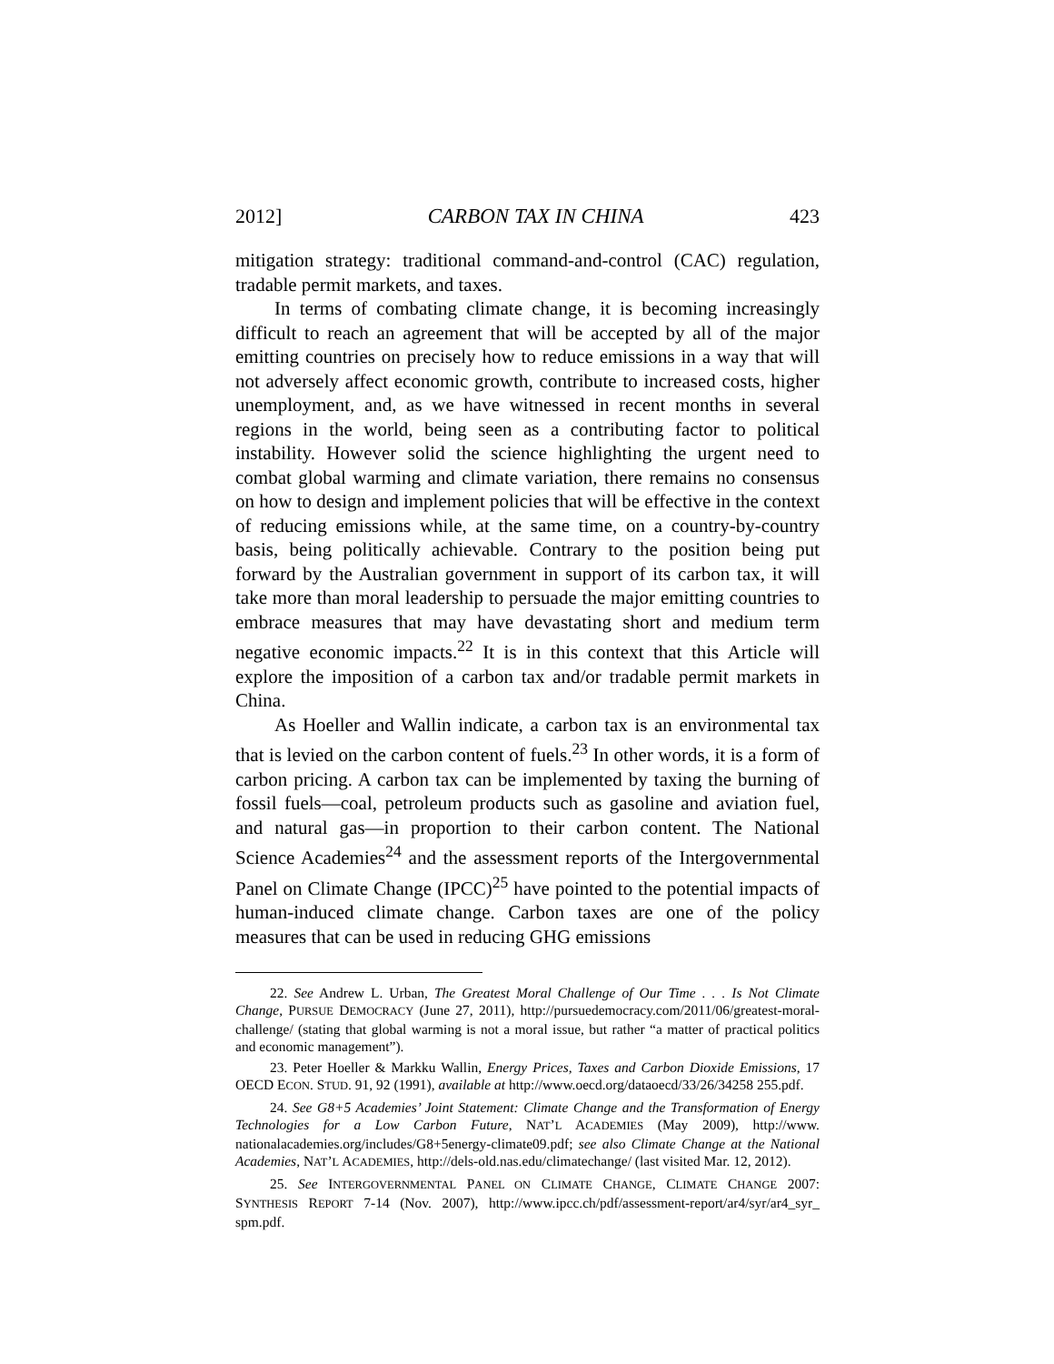2012] CARBON TAX IN CHINA 423
mitigation strategy: traditional command-and-control (CAC) regulation, tradable permit markets, and taxes.
In terms of combating climate change, it is becoming increasingly difficult to reach an agreement that will be accepted by all of the major emitting countries on precisely how to reduce emissions in a way that will not adversely affect economic growth, contribute to increased costs, higher unemployment, and, as we have witnessed in recent months in several regions in the world, being seen as a contributing factor to political instability. However solid the science highlighting the urgent need to combat global warming and climate variation, there remains no consensus on how to design and implement policies that will be effective in the context of reducing emissions while, at the same time, on a country-by-country basis, being politically achievable. Contrary to the position being put forward by the Australian government in support of its carbon tax, it will take more than moral leadership to persuade the major emitting countries to embrace measures that may have devastating short and medium term negative economic impacts.<sup>22</sup> It is in this context that this Article will explore the imposition of a carbon tax and/or tradable permit markets in China.
As Hoeller and Wallin indicate, a carbon tax is an environmental tax that is levied on the carbon content of fuels.<sup>23</sup> In other words, it is a form of carbon pricing. A carbon tax can be implemented by taxing the burning of fossil fuels—coal, petroleum products such as gasoline and aviation fuel, and natural gas—in proportion to their carbon content. The National Science Academies<sup>24</sup> and the assessment reports of the Intergovernmental Panel on Climate Change (IPCC)<sup>25</sup> have pointed to the potential impacts of human-induced climate change. Carbon taxes are one of the policy measures that can be used in reducing GHG emissions
22. See Andrew L. Urban, The Greatest Moral Challenge of Our Time . . . Is Not Climate Change, PURSUE DEMOCRACY (June 27, 2011), http://pursuedemocracy.com/2011/06/greatest-moral-challenge/ (stating that global warming is not a moral issue, but rather “a matter of practical politics and economic management”).
23. Peter Hoeller & Markku Wallin, Energy Prices, Taxes and Carbon Dioxide Emissions, 17 OECD ECON. STUD. 91, 92 (1991), available at http://www.oecd.org/dataoecd/33/26/34258 255.pdf.
24. See G8+5 Academies’ Joint Statement: Climate Change and the Transformation of Energy Technologies for a Low Carbon Future, NAT’L ACADEMIES (May 2009), http://www. nationalacademies.org/includes/G8+5energy-climate09.pdf; see also Climate Change at the National Academies, NAT’L ACADEMIES, http://dels-old.nas.edu/climatechange/ (last visited Mar. 12, 2012).
25. See INTERGOVERNMENTAL PANEL ON CLIMATE CHANGE, CLIMATE CHANGE 2007: SYNTHESIS REPORT 7-14 (Nov. 2007), http://www.ipcc.ch/pdf/assessment-report/ar4/syr/ar4_syr_ spm.pdf.